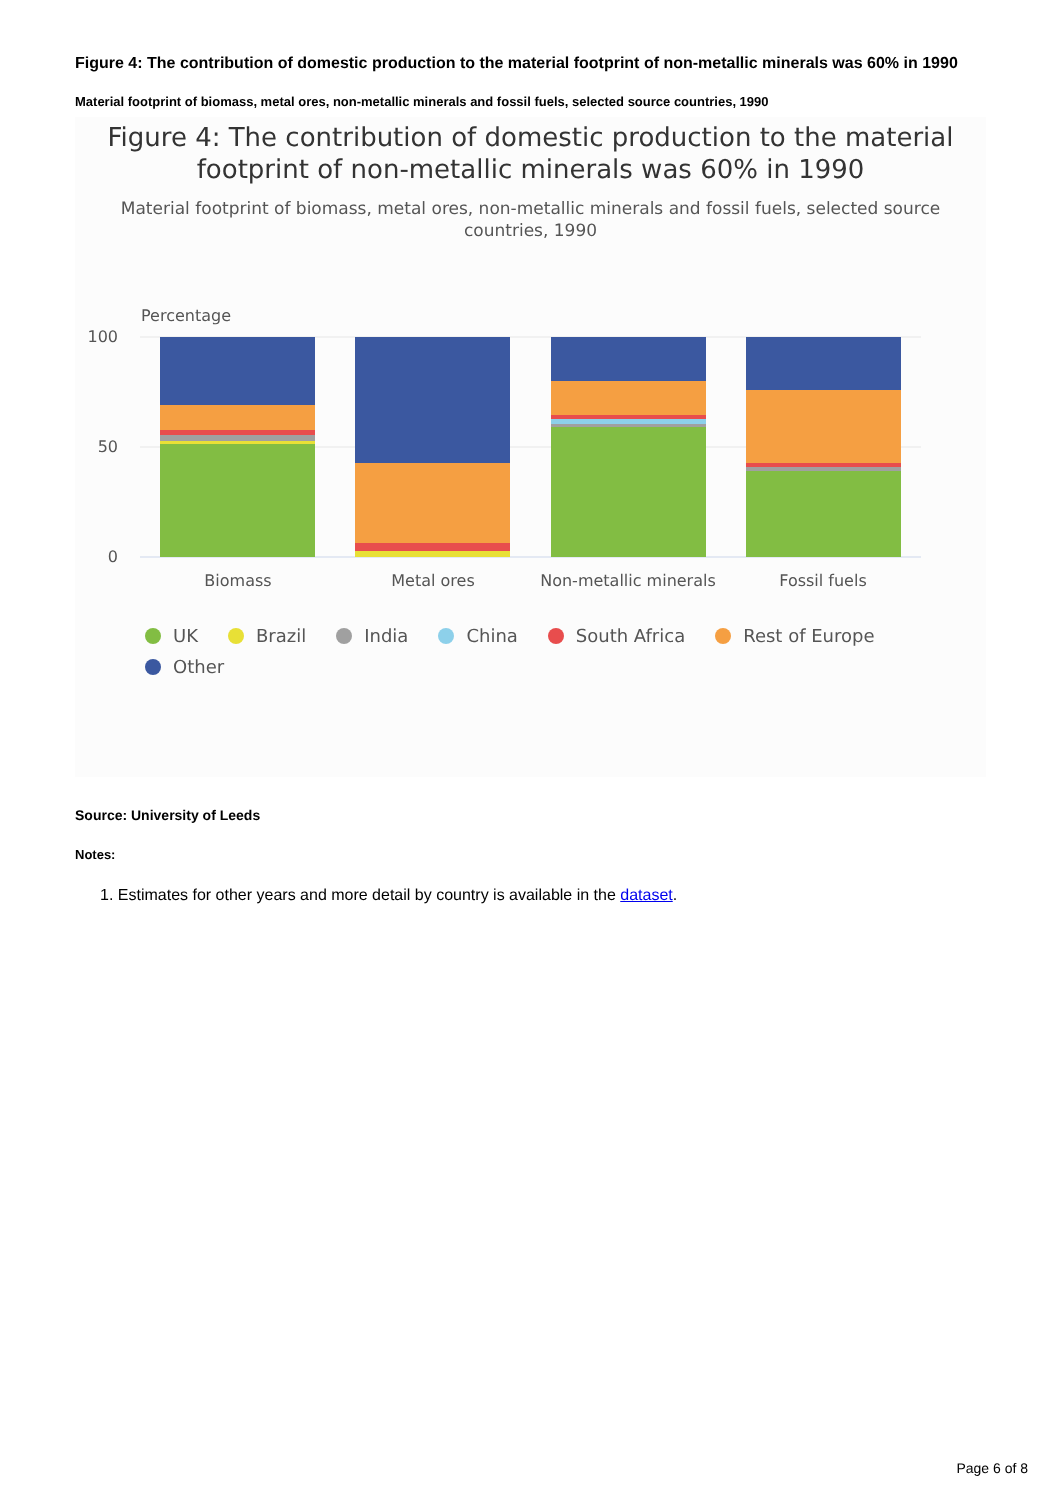Figure 4: The contribution of domestic production to the material footprint of non-metallic minerals was 60% in 1990
Material footprint of biomass, metal ores, non-metallic minerals and fossil fuels, selected source countries, 1990
Figure 4: The contribution of domestic production to the material footprint of non-metallic minerals was 60% in 1990
Material footprint of biomass, metal ores, non-metallic minerals and fossil fuels, selected source countries, 1990
Percentage
100
50
0
Biomass
Metal ores
Non-metallic minerals
Fossil fuels
UK Brazil India China South Africa Rest of Europe Other
Source: University of Leeds
Notes:
1. Estimates for other years and more detail by country is available in the dataset.
Page 6 of 8